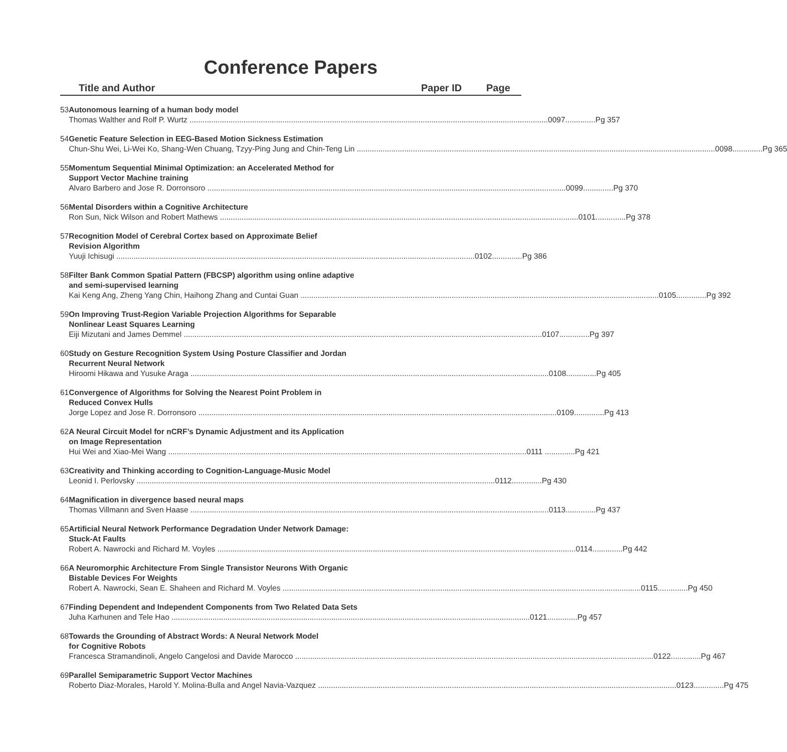Conference Papers
Title and Author Paper ID Page
53 Autonomous learning of a human body model
Thomas Walther and Rolf P. Wurtz 0097..............Pg 357
54 Genetic Feature Selection in EEG-Based Motion Sickness Estimation
Chun-Shu Wei, Li-Wei Ko, Shang-Wen Chuang, Tzyy-Ping Jung and Chin-Teng Lin 0098..............Pg 365
55 Momentum Sequential Minimal Optimization: an Accelerated Method for
Support Vector Machine training
Alvaro Barbero and Jose R. Dorronsoro 0099..............Pg 370
56 Mental Disorders within a Cognitive Architecture
Ron Sun, Nick Wilson and Robert Mathews 0101..............Pg 378
57 Recognition Model of Cerebral Cortex based on Approximate Belief
Revision Algorithm
Yuuji Ichisugi 0102..............Pg 386
58 Filter Bank Common Spatial Pattern (FBCSP) algorithm using online adaptive
and semi-supervised learning
Kai Keng Ang, Zheng Yang Chin, Haihong Zhang and Cuntai Guan 0105..............Pg 392
59 On Improving Trust-Region Variable Projection Algorithms for Separable
Nonlinear Least Squares Learning
Eiji Mizutani and James Demmel 0107..............Pg 397
60 Study on Gesture Recognition System Using Posture Classifier and Jordan
Recurrent Neural Network
Hiroomi Hikawa and Yusuke Araga 0108..............Pg 405
61 Convergence of Algorithms for Solving the Nearest Point Problem in
Reduced Convex Hulls
Jorge Lopez and Jose R. Dorronsoro 0109..............Pg 413
62 A Neural Circuit Model for nCRF’s Dynamic Adjustment and its Application
on Image Representation
Hui Wei and Xiao-Mei Wang 0111 ..............Pg 421
63 Creativity and Thinking according to Cognition-Language-Music Model
Leonid I. Perlovsky 0112..............Pg 430
64 Magnification in divergence based neural maps
Thomas Villmann and Sven Haase 0113..............Pg 437
65 Artificial Neural Network Performance Degradation Under Network Damage:
Stuck-At Faults
Robert A. Nawrocki and Richard M. Voyles 0114..............Pg 442
66 A Neuromorphic Architecture From Single Transistor Neurons With Organic
Bistable Devices For Weights
Robert A. Nawrocki, Sean E. Shaheen and Richard M. Voyles 0115..............Pg 450
67 Finding Dependent and Independent Components from Two Related Data Sets
Juha Karhunen and Tele Hao 0121..............Pg 457
68 Towards the Grounding of Abstract Words: A Neural Network Model
for Cognitive Robots
Francesca Stramandinoli, Angelo Cangelosi and Davide Marocco 0122..............Pg 467
69 Parallel Semiparametric Support Vector Machines
Roberto Diaz-Morales, Harold Y. Molina-Bulla and Angel Navia-Vazquez 0123..............Pg 475